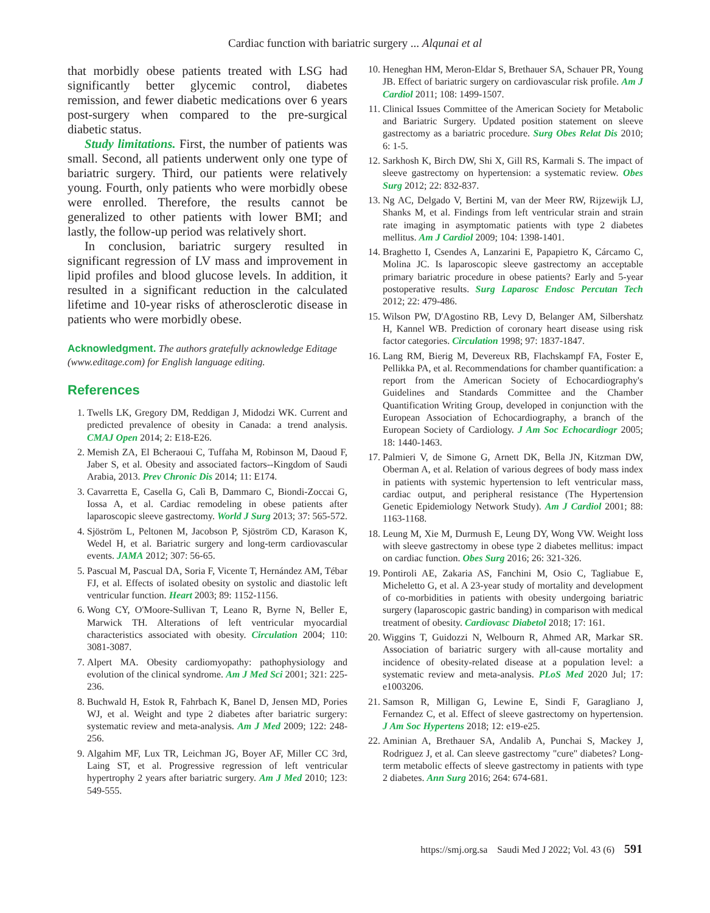Cardiac function with bariatric surgery ... Alqunai et al
that morbidly obese patients treated with LSG had significantly better glycemic control, diabetes remission, and fewer diabetic medications over 6 years post-surgery when compared to the pre-surgical diabetic status.
Study limitations. First, the number of patients was small. Second, all patients underwent only one type of bariatric surgery. Third, our patients were relatively young. Fourth, only patients who were morbidly obese were enrolled. Therefore, the results cannot be generalized to other patients with lower BMI; and lastly, the follow-up period was relatively short.
In conclusion, bariatric surgery resulted in significant regression of LV mass and improvement in lipid profiles and blood glucose levels. In addition, it resulted in a significant reduction in the calculated lifetime and 10-year risks of atherosclerotic disease in patients who were morbidly obese.
Acknowledgment. The authors gratefully acknowledge Editage (www.editage.com) for English language editing.
References
1. Twells LK, Gregory DM, Reddigan J, Midodzi WK. Current and predicted prevalence of obesity in Canada: a trend analysis. CMAJ Open 2014; 2: E18-E26.
2. Memish ZA, El Bcheraoui C, Tuffaha M, Robinson M, Daoud F, Jaber S, et al. Obesity and associated factors--Kingdom of Saudi Arabia, 2013. Prev Chronic Dis 2014; 11: E174.
3. Cavarretta E, Casella G, Calì B, Dammaro C, Biondi-Zoccai G, Iossa A, et al. Cardiac remodeling in obese patients after laparoscopic sleeve gastrectomy. World J Surg 2013; 37: 565-572.
4. Sjöström L, Peltonen M, Jacobson P, Sjöström CD, Karason K, Wedel H, et al. Bariatric surgery and long-term cardiovascular events. JAMA 2012; 307: 56-65.
5. Pascual M, Pascual DA, Soria F, Vicente T, Hernández AM, Tébar FJ, et al. Effects of isolated obesity on systolic and diastolic left ventricular function. Heart 2003; 89: 1152-1156.
6. Wong CY, O'Moore-Sullivan T, Leano R, Byrne N, Beller E, Marwick TH. Alterations of left ventricular myocardial characteristics associated with obesity. Circulation 2004; 110: 3081-3087.
7. Alpert MA. Obesity cardiomyopathy: pathophysiology and evolution of the clinical syndrome. Am J Med Sci 2001; 321: 225-236.
8. Buchwald H, Estok R, Fahrbach K, Banel D, Jensen MD, Pories WJ, et al. Weight and type 2 diabetes after bariatric surgery: systematic review and meta-analysis. Am J Med 2009; 122: 248-256.
9. Algahim MF, Lux TR, Leichman JG, Boyer AF, Miller CC 3rd, Laing ST, et al. Progressive regression of left ventricular hypertrophy 2 years after bariatric surgery. Am J Med 2010; 123: 549-555.
10. Heneghan HM, Meron-Eldar S, Brethauer SA, Schauer PR, Young JB. Effect of bariatric surgery on cardiovascular risk profile. Am J Cardiol 2011; 108: 1499-1507.
11. Clinical Issues Committee of the American Society for Metabolic and Bariatric Surgery. Updated position statement on sleeve gastrectomy as a bariatric procedure. Surg Obes Relat Dis 2010; 6: 1-5.
12. Sarkhosh K, Birch DW, Shi X, Gill RS, Karmali S. The impact of sleeve gastrectomy on hypertension: a systematic review. Obes Surg 2012; 22: 832-837.
13. Ng AC, Delgado V, Bertini M, van der Meer RW, Rijzewijk LJ, Shanks M, et al. Findings from left ventricular strain and strain rate imaging in asymptomatic patients with type 2 diabetes mellitus. Am J Cardiol 2009; 104: 1398-1401.
14. Braghetto I, Csendes A, Lanzarini E, Papapietro K, Cárcamo C, Molina JC. Is laparoscopic sleeve gastrectomy an acceptable primary bariatric procedure in obese patients? Early and 5-year postoperative results. Surg Laparosc Endosc Percutan Tech 2012; 22: 479-486.
15. Wilson PW, D'Agostino RB, Levy D, Belanger AM, Silbershatz H, Kannel WB. Prediction of coronary heart disease using risk factor categories. Circulation 1998; 97: 1837-1847.
16. Lang RM, Bierig M, Devereux RB, Flachskampf FA, Foster E, Pellikka PA, et al. Recommendations for chamber quantification: a report from the American Society of Echocardiography's Guidelines and Standards Committee and the Chamber Quantification Writing Group, developed in conjunction with the European Association of Echocardiography, a branch of the European Society of Cardiology. J Am Soc Echocardiogr 2005; 18: 1440-1463.
17. Palmieri V, de Simone G, Arnett DK, Bella JN, Kitzman DW, Oberman A, et al. Relation of various degrees of body mass index in patients with systemic hypertension to left ventricular mass, cardiac output, and peripheral resistance (The Hypertension Genetic Epidemiology Network Study). Am J Cardiol 2001; 88: 1163-1168.
18. Leung M, Xie M, Durmush E, Leung DY, Wong VW. Weight loss with sleeve gastrectomy in obese type 2 diabetes mellitus: impact on cardiac function. Obes Surg 2016; 26: 321-326.
19. Pontiroli AE, Zakaria AS, Fanchini M, Osio C, Tagliabue E, Micheletto G, et al. A 23-year study of mortality and development of co-morbidities in patients with obesity undergoing bariatric surgery (laparoscopic gastric banding) in comparison with medical treatment of obesity. Cardiovasc Diabetol 2018; 17: 161.
20. Wiggins T, Guidozzi N, Welbourn R, Ahmed AR, Markar SR. Association of bariatric surgery with all-cause mortality and incidence of obesity-related disease at a population level: a systematic review and meta-analysis. PLoS Med 2020 Jul; 17: e1003206.
21. Samson R, Milligan G, Lewine E, Sindi F, Garagliano J, Fernandez C, et al. Effect of sleeve gastrectomy on hypertension. J Am Soc Hypertens 2018; 12: e19-e25.
22. Aminian A, Brethauer SA, Andalib A, Punchai S, Mackey J, Rodriguez J, et al. Can sleeve gastrectomy "cure" diabetes? Long-term metabolic effects of sleeve gastrectomy in patients with type 2 diabetes. Ann Surg 2016; 264: 674-681.
https://smj.org.sa Saudi Med J 2022; Vol. 43 (6) 591